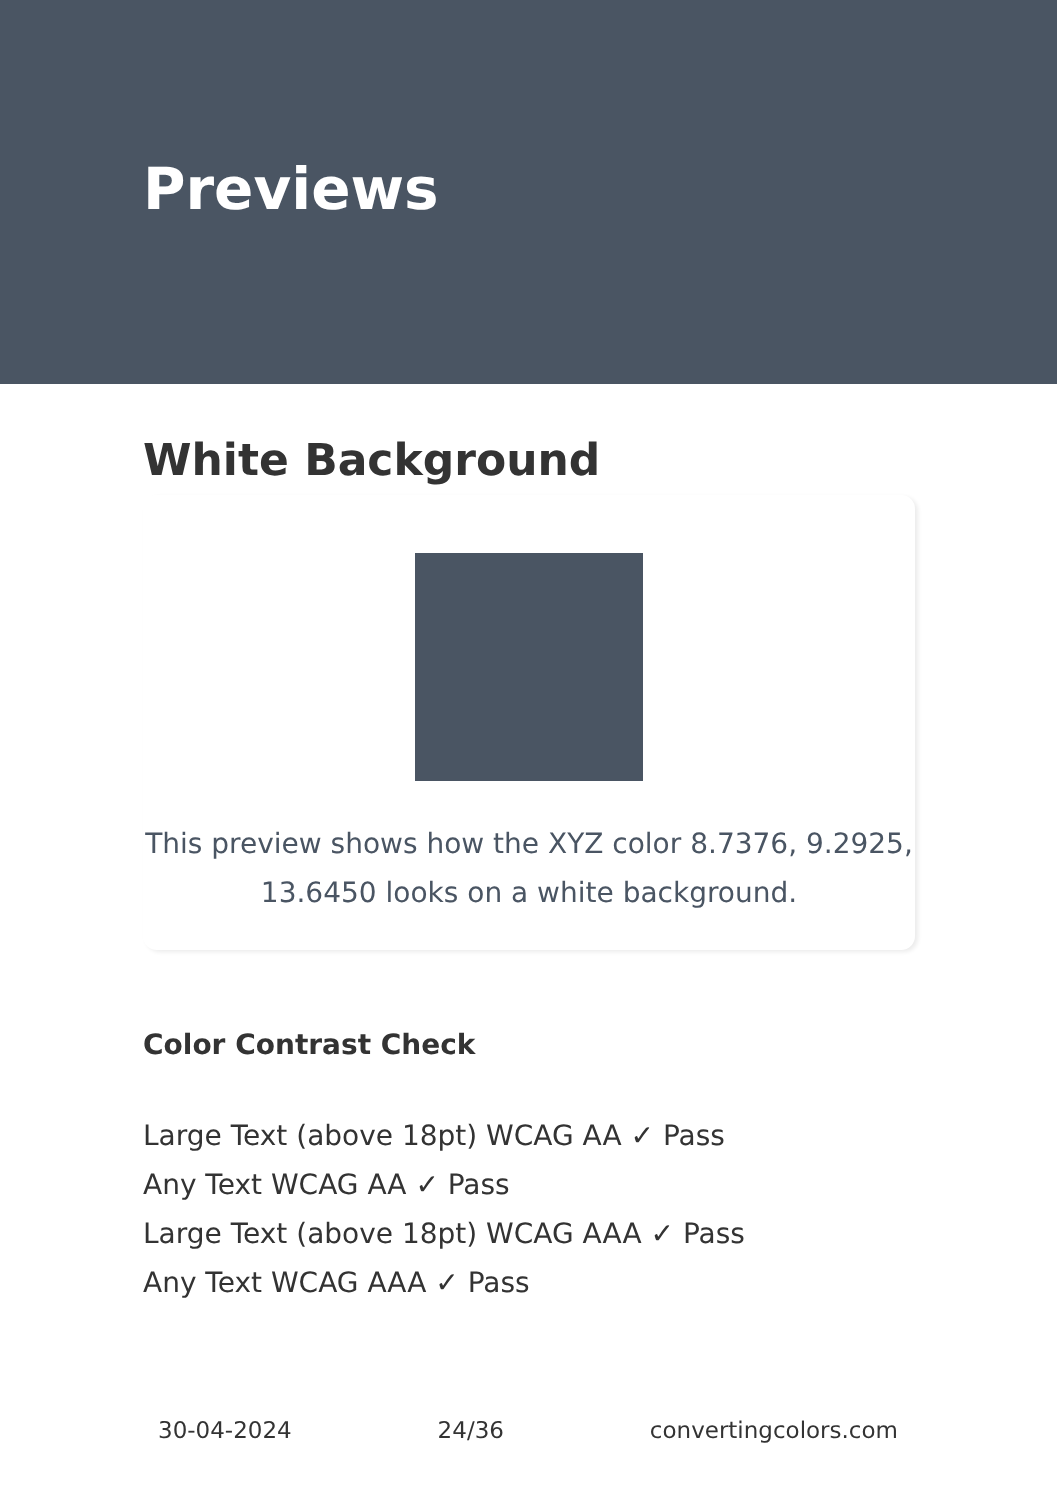Previews
White Background
This preview shows how the XYZ color 8.7376, 9.2925, 13.6450 looks on a white background.
Color Contrast Check
Large Text (above 18pt) WCAG AA ✓ Pass
Any Text WCAG AA ✓ Pass
Large Text (above 18pt) WCAG AAA ✓ Pass
Any Text WCAG AAA ✓ Pass
30-04-2024 24/36 convertingcolors.com